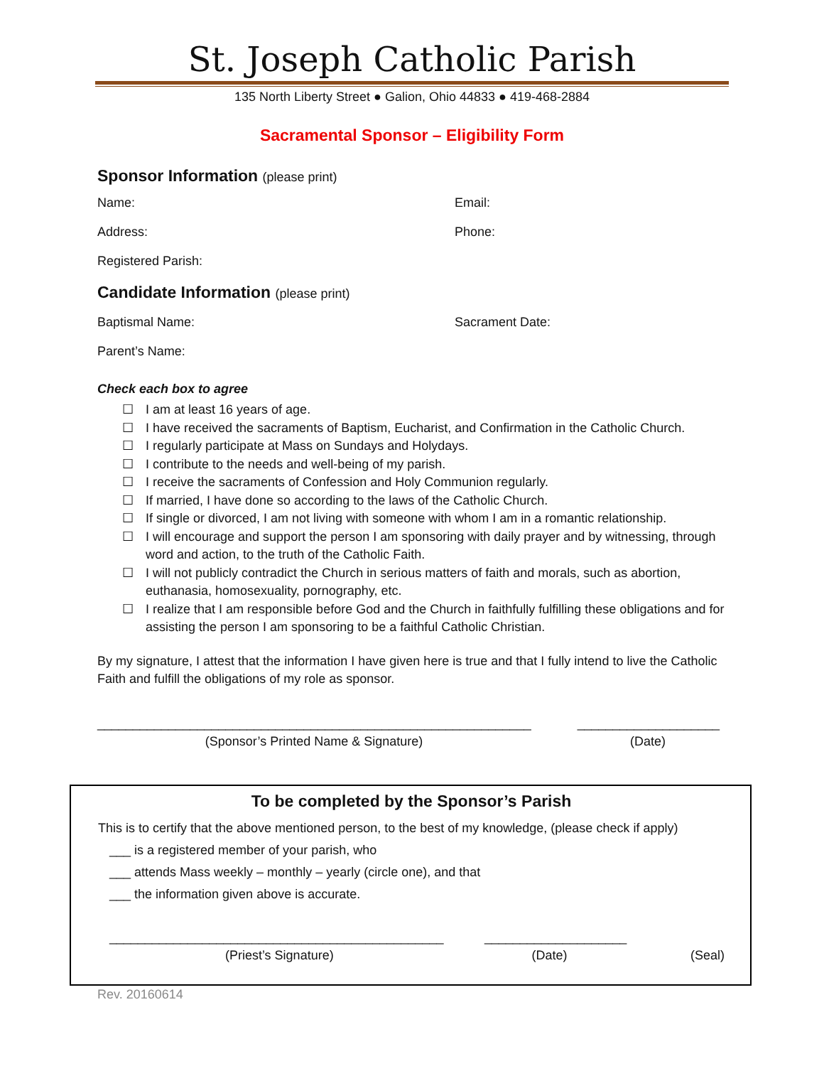St. Joseph Catholic Parish
135 North Liberty Street ● Galion, Ohio 44833 ● 419-468-2884
Sacramental Sponsor – Eligibility Form
Sponsor Information (please print)
Name: Email:
Address: Phone:
Registered Parish:
Candidate Information (please print)
Baptismal Name: Sacrament Date:
Parent’s Name:
Check each box to agree
☐ I am at least 16 years of age.
☐ I have received the sacraments of Baptism, Eucharist, and Confirmation in the Catholic Church.
☐ I regularly participate at Mass on Sundays and Holydays.
☐ I contribute to the needs and well-being of my parish.
☐ I receive the sacraments of Confession and Holy Communion regularly.
☐ If married, I have done so according to the laws of the Catholic Church.
☐ If single or divorced, I am not living with someone with whom I am in a romantic relationship.
☐ I will encourage and support the person I am sponsoring with daily prayer and by witnessing, through word and action, to the truth of the Catholic Faith.
☐ I will not publicly contradict the Church in serious matters of faith and morals, such as abortion, euthanasia, homosexuality, pornography, etc.
☐ I realize that I am responsible before God and the Church in faithfully fulfilling these obligations and for assisting the person I am sponsoring to be a faithful Catholic Christian.
By my signature, I attest that the information I have given here is true and that I fully intend to live the Catholic Faith and fulfill the obligations of my role as sponsor.
_____________________________________________________________ ____________________
(Sponsor’s Printed Name & Signature) (Date)
To be completed by the Sponsor’s Parish
This is to certify that the above mentioned person, to the best of my knowledge, (please check if apply)
___ is a registered member of your parish, who
___ attends Mass weekly – monthly – yearly (circle one), and that
___ the information given above is accurate.
_______________________________________________ ____________________
(Priest’s Signature) (Date) (Seal)
Rev. 20160614